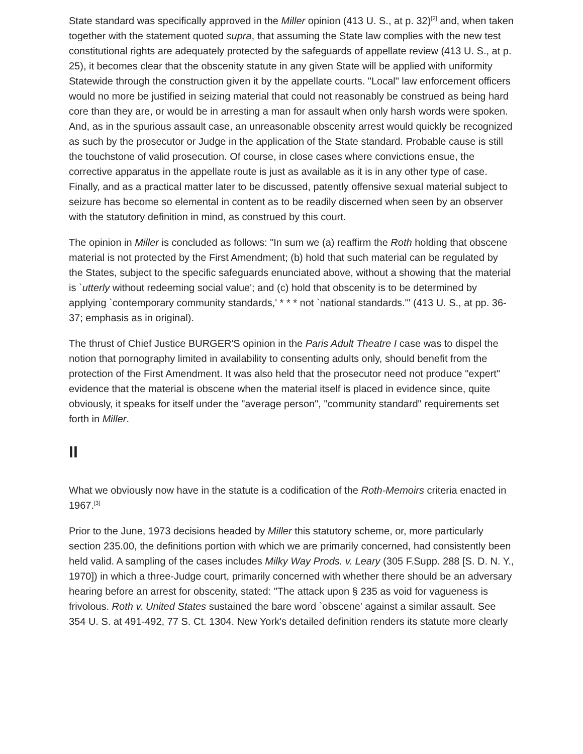State standard was specifically approved in the Miller opinion (413 U. S., at p. 32)<sup>[2]</sup> and, when taken together with the statement quoted supra, that assuming the State law complies with the new test constitutional rights are adequately protected by the safeguards of appellate review (413 U. S., at p. 25), it becomes clear that the obscenity statute in any given State will be applied with uniformity Statewide through the construction given it by the appellate courts. "Local" law enforcement officers would no more be justified in seizing material that could not reasonably be construed as being hard core than they are, or would be in arresting a man for assault when only harsh words were spoken. And, as in the spurious assault case, an unreasonable obscenity arrest would quickly be recognized as such by the prosecutor or Judge in the application of the State standard. Probable cause is still the touchstone of valid prosecution. Of course, in close cases where convictions ensue, the corrective apparatus in the appellate route is just as available as it is in any other type of case. Finally, and as a practical matter later to be discussed, patently offensive sexual material subject to seizure has become so elemental in content as to be readily discerned when seen by an observer with the statutory definition in mind, as construed by this court.
The opinion in Miller is concluded as follows: "In sum we (a) reaffirm the Roth holding that obscene material is not protected by the First Amendment; (b) hold that such material can be regulated by the States, subject to the specific safeguards enunciated above, without a showing that the material is `utterly without redeeming social value'; and (c) hold that obscenity is to be determined by applying `contemporary community standards,' * * * not `national standards.'" (413 U. S., at pp. 36-37; emphasis as in original).
The thrust of Chief Justice BURGER'S opinion in the Paris Adult Theatre I case was to dispel the notion that pornography limited in availability to consenting adults only, should benefit from the protection of the First Amendment. It was also held that the prosecutor need not produce "expert" evidence that the material is obscene when the material itself is placed in evidence since, quite obviously, it speaks for itself under the "average person", "community standard" requirements set forth in Miller.
II
What we obviously now have in the statute is a codification of the Roth-Memoirs criteria enacted in 1967.<sup>[3]</sup>
Prior to the June, 1973 decisions headed by Miller this statutory scheme, or, more particularly section 235.00, the definitions portion with which we are primarily concerned, had consistently been held valid. A sampling of the cases includes Milky Way Prods. v. Leary (305 F.Supp. 288 [S. D. N. Y., 1970]) in which a three-Judge court, primarily concerned with whether there should be an adversary hearing before an arrest for obscenity, stated: "The attack upon § 235 as void for vagueness is frivolous. Roth v. United States sustained the bare word `obscene' against a similar assault. See 354 U. S. at 491-492, 77 S. Ct. 1304. New York's detailed definition renders its statute more clearly